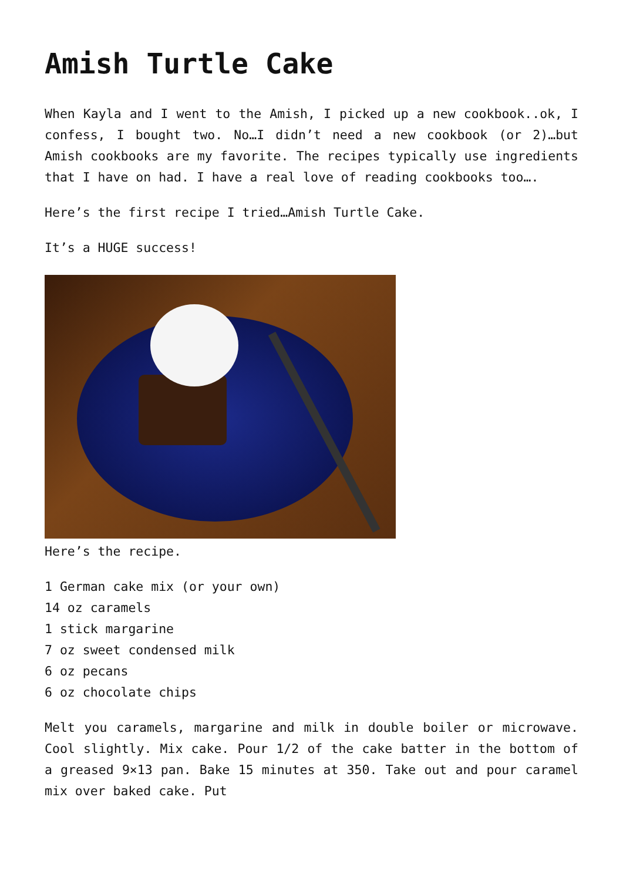Amish Turtle Cake
When Kayla and I went to the Amish, I picked up a new cookbook..ok, I confess, I bought two. No…I didn’t need a new cookbook (or 2)…but Amish cookbooks are my favorite. The recipes typically use ingredients that I have on had. I have a real love of reading cookbooks too….
Here’s the first recipe I tried…Amish Turtle Cake.
It’s a HUGE success!
Here’s the recipe.
1 German cake mix (or your own)
14 oz caramels
1 stick margarine
7 oz sweet condensed milk
6 oz pecans
6 oz chocolate chips
Melt you caramels, margarine and milk in double boiler or microwave. Cool slightly. Mix cake. Pour 1/2 of the cake batter in the bottom of a greased 9×13 pan. Bake 15 minutes at 350. Take out and pour caramel mix over baked cake. Put